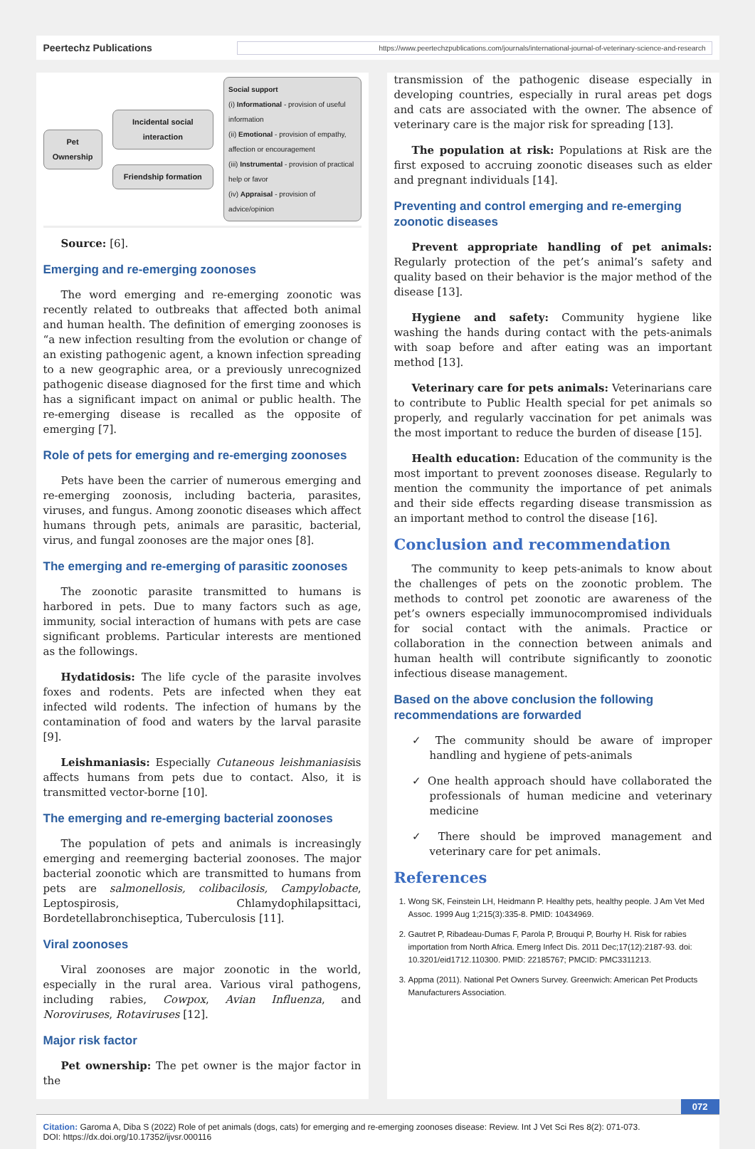Peertechz Publications https://www.peertechzpublications.com/journals/international-journal-of-veterinary-science-and-research
Pet Ownership
Incidental social interaction
Friendship formation
Social support
(i) Informational - provision of useful information
(ii) Emotional - provision of empathy, affection or encouragement
(iii) Instrumental - provision of practical help or favor
(iv) Appraisal - provision of advice/opinion
Source: [6].
Emerging and re-emerging zoonoses
The word emerging and re-emerging zoonotic was recently related to outbreaks that affected both animal and human health. The definition of emerging zoonoses is “a new infection resulting from the evolution or change of an existing pathogenic agent, a known infection spreading to a new geographic area, or a previously unrecognized pathogenic disease diagnosed for the first time and which has a significant impact on animal or public health. The re-emerging disease is recalled as the opposite of emerging [7].
Role of pets for emerging and re-emerging zoonoses
Pets have been the carrier of numerous emerging and re-emerging zoonosis, including bacteria, parasites, viruses, and fungus. Among zoonotic diseases which affect humans through pets, animals are parasitic, bacterial, virus, and fungal zoonoses are the major ones [8].
The emerging and re-emerging of parasitic zoonoses
The zoonotic parasite transmitted to humans is harbored in pets. Due to many factors such as age, immunity, social interaction of humans with pets are case significant problems. Particular interests are mentioned as the followings.
Hydatidosis: The life cycle of the parasite involves foxes and rodents. Pets are infected when they eat infected wild rodents. The infection of humans by the contamination of food and waters by the larval parasite [9].
Leishmaniasis: Especially Cutaneous leishmaniasisis affects humans from pets due to contact. Also, it is transmitted vector-borne [10].
The emerging and re-emerging bacterial zoonoses
The population of pets and animals is increasingly emerging and reemerging bacterial zoonoses. The major bacterial zoonotic which are transmitted to humans from pets are salmonellosis, colibacilosis, Campylobacte, Leptospirosis, Chlamydophilapsittaci, Bordetellabronchiseptica, Tuberculosis [11].
Viral zoonoses
Viral zoonoses are major zoonotic in the world, especially in the rural area. Various viral pathogens, including rabies, Cowpox, Avian Influenza, and Noroviruses, Rotaviruses [12].
Major risk factor
Pet ownership: The pet owner is the major factor in the
transmission of the pathogenic disease especially in developing countries, especially in rural areas pet dogs and cats are associated with the owner. The absence of veterinary care is the major risk for spreading [13].
The population at risk: Populations at Risk are the first exposed to accruing zoonotic diseases such as elder and pregnant individuals [14].
Preventing and control emerging and re-emerging zoonotic diseases
Prevent appropriate handling of pet animals: Regularly protection of the pet’s animal’s safety and quality based on their behavior is the major method of the disease [13].
Hygiene and safety: Community hygiene like washing the hands during contact with the pets-animals with soap before and after eating was an important method [13].
Veterinary care for pets animals: Veterinarians care to contribute to Public Health special for pet animals so properly, and regularly vaccination for pet animals was the most important to reduce the burden of disease [15].
Health education: Education of the community is the most important to prevent zoonoses disease. Regularly to mention the community the importance of pet animals and their side effects regarding disease transmission as an important method to control the disease [16].
Conclusion and recommendation
The community to keep pets-animals to know about the challenges of pets on the zoonotic problem. The methods to control pet zoonotic are awareness of the pet’s owners especially immunocompromised individuals for social contact with the animals. Practice or collaboration in the connection between animals and human health will contribute significantly to zoonotic infectious disease management.
Based on the above conclusion the following recommendations are forwarded
✓ The community should be aware of improper handling and hygiene of pets-animals
✓ One health approach should have collaborated the professionals of human medicine and veterinary medicine
✓ There should be improved management and veterinary care for pet animals.
References
1. Wong SK, Feinstein LH, Heidmann P. Healthy pets, healthy people. J Am Vet Med Assoc. 1999 Aug 1;215(3):335-8. PMID: 10434969.
2. Gautret P, Ribadeau-Dumas F, Parola P, Brouqui P, Bourhy H. Risk for rabies importation from North Africa. Emerg Infect Dis. 2011 Dec;17(12):2187-93. doi: 10.3201/eid1712.110300. PMID: 22185767; PMCID: PMC3311213.
3. Appma (2011). National Pet Owners Survey. Greenwich: American Pet Products Manufacturers Association.
072
Citation: Garoma A, Diba S (2022) Role of pet animals (dogs, cats) for emerging and re-emerging zoonoses disease: Review. Int J Vet Sci Res 8(2): 071-073.
DOI: https://dx.doi.org/10.17352/ijvsr.000116